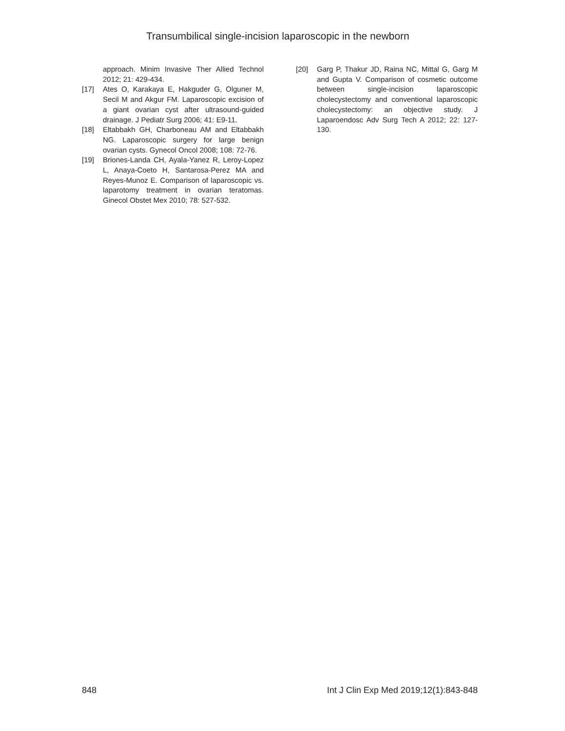Transumbilical single-incision laparoscopic in the newborn
approach. Minim Invasive Ther Allied Technol 2012; 21: 429-434.
[17] Ates O, Karakaya E, Hakguder G, Olguner M, Secil M and Akgur FM. Laparoscopic excision of a giant ovarian cyst after ultrasound-guided drainage. J Pediatr Surg 2006; 41: E9-11.
[18] Eltabbakh GH, Charboneau AM and Eltabbakh NG. Laparoscopic surgery for large benign ovarian cysts. Gynecol Oncol 2008; 108: 72-76.
[19] Briones-Landa CH, Ayala-Yanez R, Leroy-Lopez L, Anaya-Coeto H, Santarosa-Perez MA and Reyes-Munoz E. Comparison of laparoscopic vs. laparotomy treatment in ovarian teratomas. Ginecol Obstet Mex 2010; 78: 527-532.
[20] Garg P, Thakur JD, Raina NC, Mittal G, Garg M and Gupta V. Comparison of cosmetic outcome between single-incision laparoscopic cholecystectomy and conventional laparoscopic cholecystectomy: an objective study. J Laparoendosc Adv Surg Tech A 2012; 22: 127-130.
848 Int J Clin Exp Med 2019;12(1):843-848